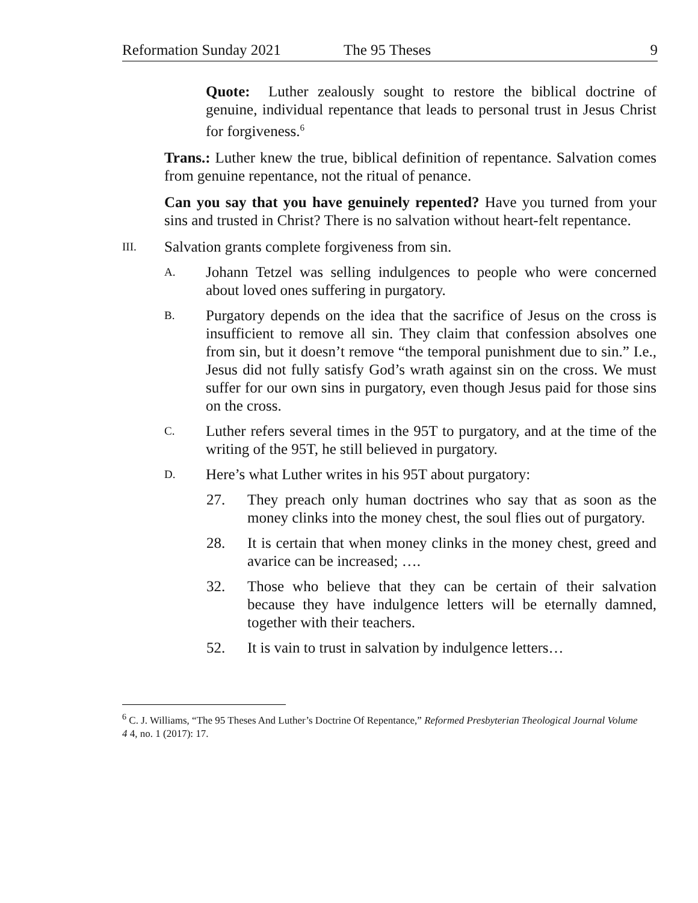Reformation Sunday 2021 The 95 Theses 9
Quote: Luther zealously sought to restore the biblical doctrine of genuine, individual repentance that leads to personal trust in Jesus Christ for forgiveness.<sup>6</sup>
Trans.: Luther knew the true, biblical definition of repentance. Salvation comes from genuine repentance, not the ritual of penance.
Can you say that you have genuinely repented? Have you turned from your sins and trusted in Christ? There is no salvation without heart-felt repentance.
III.
Salvation grants complete forgiveness from sin.
A.
Johann Tetzel was selling indulgences to people who were concerned about loved ones suffering in purgatory.
B.
Purgatory depends on the idea that the sacrifice of Jesus on the cross is insufficient to remove all sin. They claim that confession absolves one from sin, but it doesn’t remove “the temporal punishment due to sin.” I.e., Jesus did not fully satisfy God’s wrath against sin on the cross. We must suffer for our own sins in purgatory, even though Jesus paid for those sins on the cross.
C.
Luther refers several times in the 95T to purgatory, and at the time of the writing of the 95T, he still believed in purgatory.
D.
Here’s what Luther writes in his 95T about purgatory:
27. They preach only human doctrines who say that as soon as the money clinks into the money chest, the soul flies out of purgatory.
28. It is certain that when money clinks in the money chest, greed and avarice can be increased; ….
32. Those who believe that they can be certain of their salvation because they have indulgence letters will be eternally damned, together with their teachers.
52. It is vain to trust in salvation by indulgence letters…
<sup>6</sup> C. J. Williams, “The 95 Theses And Luther’s Doctrine Of Repentance,” Reformed Presbyterian Theological Journal Volume 4 4, no. 1 (2017): 17.